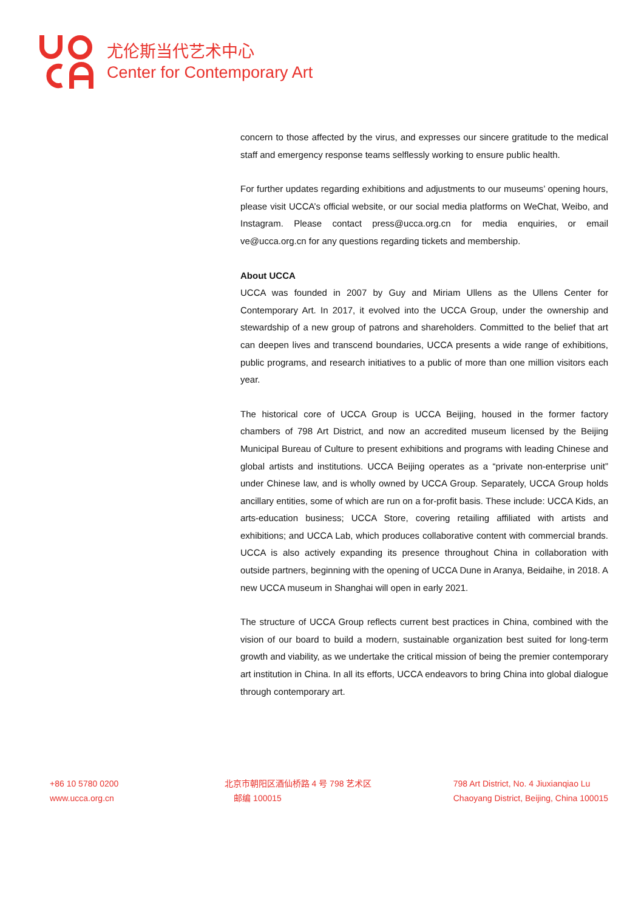尤伦斯当代艺术中心
Center for Contemporary Art
concern to those affected by the virus, and expresses our sincere gratitude to the medical staff and emergency response teams selflessly working to ensure public health.
For further updates regarding exhibitions and adjustments to our museums’ opening hours, please visit UCCA’s official website, or our social media platforms on WeChat, Weibo, and Instagram. Please contact press@ucca.org.cn for media enquiries, or email ve@ucca.org.cn for any questions regarding tickets and membership.
About UCCA
UCCA was founded in 2007 by Guy and Miriam Ullens as the Ullens Center for Contemporary Art. In 2017, it evolved into the UCCA Group, under the ownership and stewardship of a new group of patrons and shareholders. Committed to the belief that art can deepen lives and transcend boundaries, UCCA presents a wide range of exhibitions, public programs, and research initiatives to a public of more than one million visitors each year.
The historical core of UCCA Group is UCCA Beijing, housed in the former factory chambers of 798 Art District, and now an accredited museum licensed by the Beijing Municipal Bureau of Culture to present exhibitions and programs with leading Chinese and global artists and institutions. UCCA Beijing operates as a “private non-enterprise unit” under Chinese law, and is wholly owned by UCCA Group. Separately, UCCA Group holds ancillary entities, some of which are run on a for-profit basis. These include: UCCA Kids, an arts-education business; UCCA Store, covering retailing affiliated with artists and exhibitions; and UCCA Lab, which produces collaborative content with commercial brands. UCCA is also actively expanding its presence throughout China in collaboration with outside partners, beginning with the opening of UCCA Dune in Aranya, Beidaihe, in 2018. A new UCCA museum in Shanghai will open in early 2021.
The structure of UCCA Group reflects current best practices in China, combined with the vision of our board to build a modern, sustainable organization best suited for long-term growth and viability, as we undertake the critical mission of being the premier contemporary art institution in China. In all its efforts, UCCA endeavors to bring China into global dialogue through contemporary art.
+86 10 5780 0200
www.ucca.org.cn
北京市朝阳区酒仙桥路 4 号 798 艺术区
邮编 100015
798 Art District, No. 4 Jiuxianqiao Lu
Chaoyang District, Beijing, China 100015